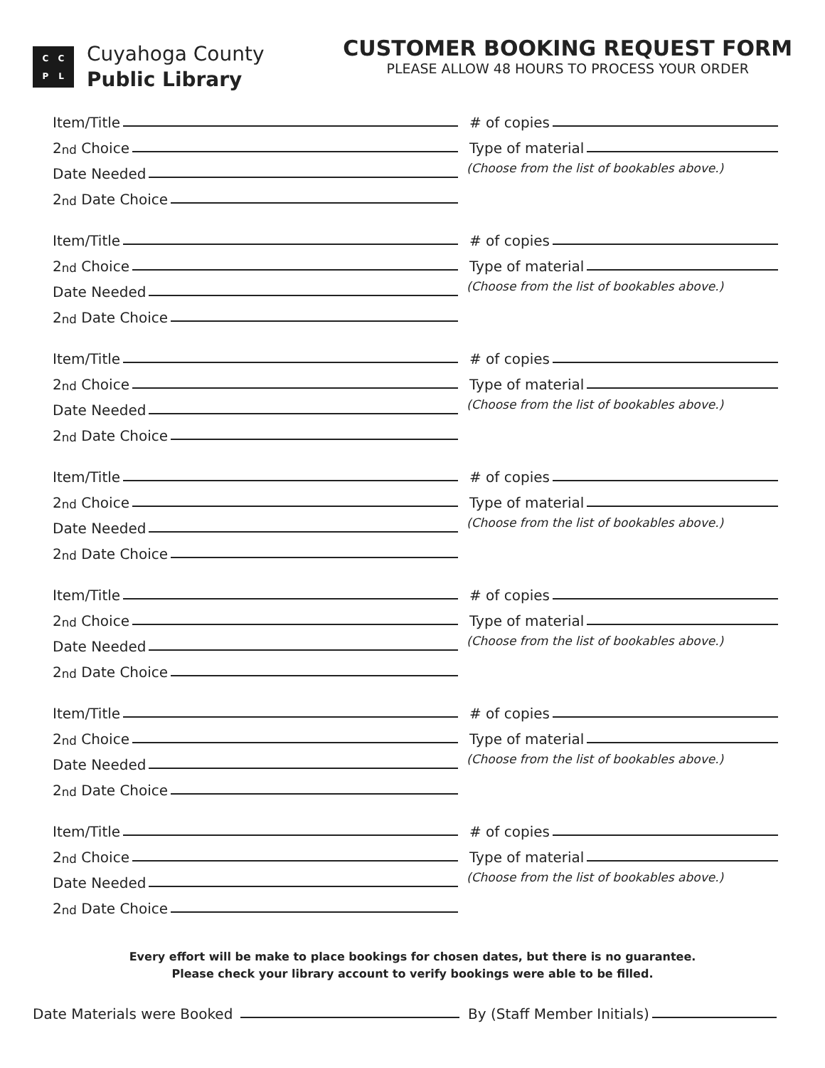CCPL
Cuyahoga County
Public Library
CUSTOMER BOOKING REQUEST FORM
PLEASE ALLOW 48 HOURS TO PROCESS YOUR ORDER
Item/Title
2<sup>nd</sup> Choice
Date Needed
2<sup>nd</sup> Date Choice
# of copies
Type of material
(Choose from the list of bookables above.)
Item/Title
2<sup>nd</sup> Choice
Date Needed
2<sup>nd</sup> Date Choice
# of copies
Type of material
(Choose from the list of bookables above.)
Item/Title
2<sup>nd</sup> Choice
Date Needed
2<sup>nd</sup> Date Choice
# of copies
Type of material
(Choose from the list of bookables above.)
Item/Title
2<sup>nd</sup> Choice
Date Needed
2<sup>nd</sup> Date Choice
# of copies
Type of material
(Choose from the list of bookables above.)
Item/Title
2<sup>nd</sup> Choice
Date Needed
2<sup>nd</sup> Date Choice
# of copies
Type of material
(Choose from the list of bookables above.)
Item/Title
2<sup>nd</sup> Choice
Date Needed
2<sup>nd</sup> Date Choice
# of copies
Type of material
(Choose from the list of bookables above.)
Item/Title
2<sup>nd</sup> Choice
Date Needed
2<sup>nd</sup> Date Choice
# of copies
Type of material
(Choose from the list of bookables above.)
Every effort will be make to place bookings for chosen dates, but there is no guarantee.
Please check your library account to verify bookings were able to be filled.
Date Materials were Booked By (Staff Member Initials)